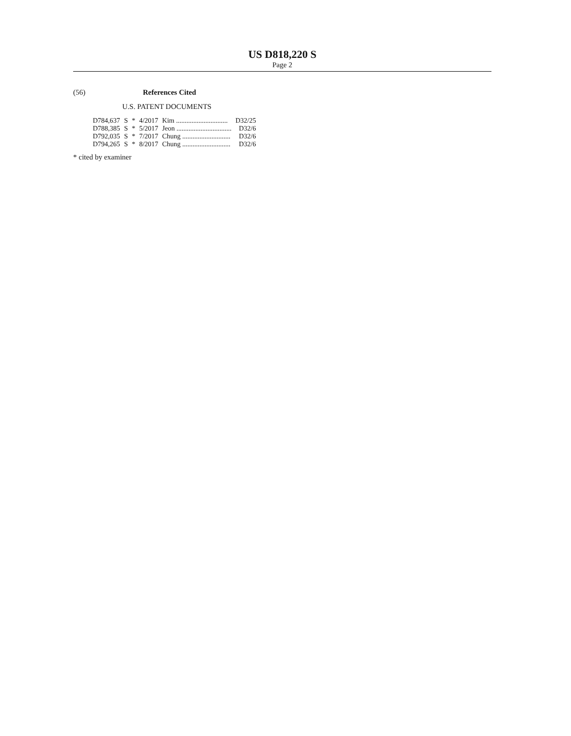US D818,220 S
Page 2
(56) References Cited
U.S. PATENT DOCUMENTS
| D784,637 | S | * | 4/2017 | Kim .............................. | D32/25 |
| D788,385 | S | * | 5/2017 | Jeon ................................ | D32/6 |
| D792,035 | S | * | 7/2017 | Chung ............................ | D32/6 |
| D794,265 | S | * | 8/2017 | Chung ............................ | D32/6 |
* cited by examiner